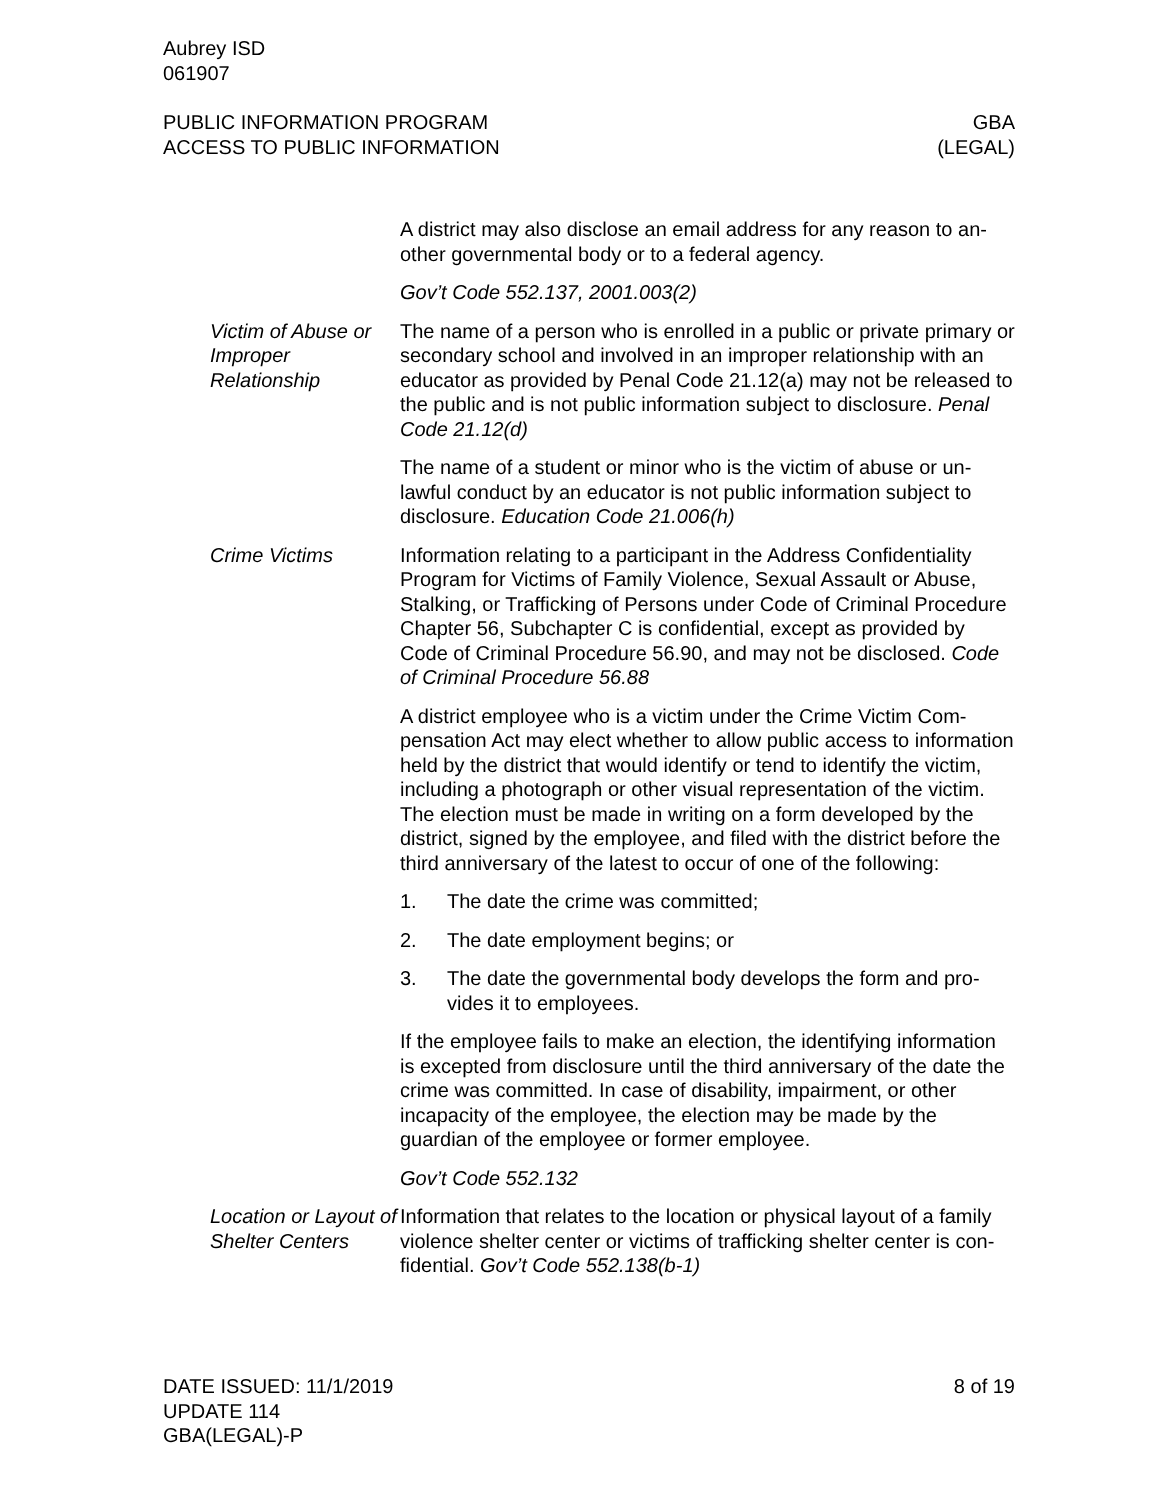Aubrey ISD
061907
PUBLIC INFORMATION PROGRAM
ACCESS TO PUBLIC INFORMATION
GBA
(LEGAL)
A district may also disclose an email address for any reason to an­other governmental body or to a federal agency.
Gov’t Code 552.137, 2001.003(2)
Victim of Abuse or Improper Relationship
The name of a person who is enrolled in a public or private primary or secondary school and involved in an improper relationship with an educator as provided by Penal Code 21.12(a) may not be re­leased to the public and is not public information subject to disclo­sure. Penal Code 21.12(d)
The name of a student or minor who is the victim of abuse or un­lawful conduct by an educator is not public information subject to disclosure. Education Code 21.006(h)
Crime Victims Information relating to a participant in the Address Confidentiality Program for Victims of Family Violence, Sexual Assault or Abuse, Stalking, or Trafficking of Persons under Code of Criminal Proce­dure Chapter 56, Subchapter C is confidential, except as provided by Code of Criminal Procedure 56.90, and may not be disclosed. Code of Criminal Procedure 56.88
A district employee who is a victim under the Crime Victim Com­pensation Act may elect whether to allow public access to infor­mation held by the district that would identify or tend to identify the victim, including a photograph or other visual representation of the victim. The election must be made in writing on a form developed by the district, signed by the employee, and filed with the district before the third anniversary of the latest to occur of one of the fol­lowing:
1. The date the crime was committed;
2. The date employment begins; or
3. The date the governmental body develops the form and pro­vides it to employees.
If the employee fails to make an election, the identifying infor­mation is excepted from disclosure until the third anniversary of the date the crime was committed. In case of disability, impairment, or other incapacity of the employee, the election may be made by the guardian of the employee or former employee.
Gov’t Code 552.132
Location or Layout of Shelter Centers
Information that relates to the location or physical layout of a family violence shelter center or victims of trafficking shelter center is con­fidential. Gov’t Code 552.138(b-1)
DATE ISSUED: 11/1/2019
UPDATE 114
GBA(LEGAL)-P
8 of 19